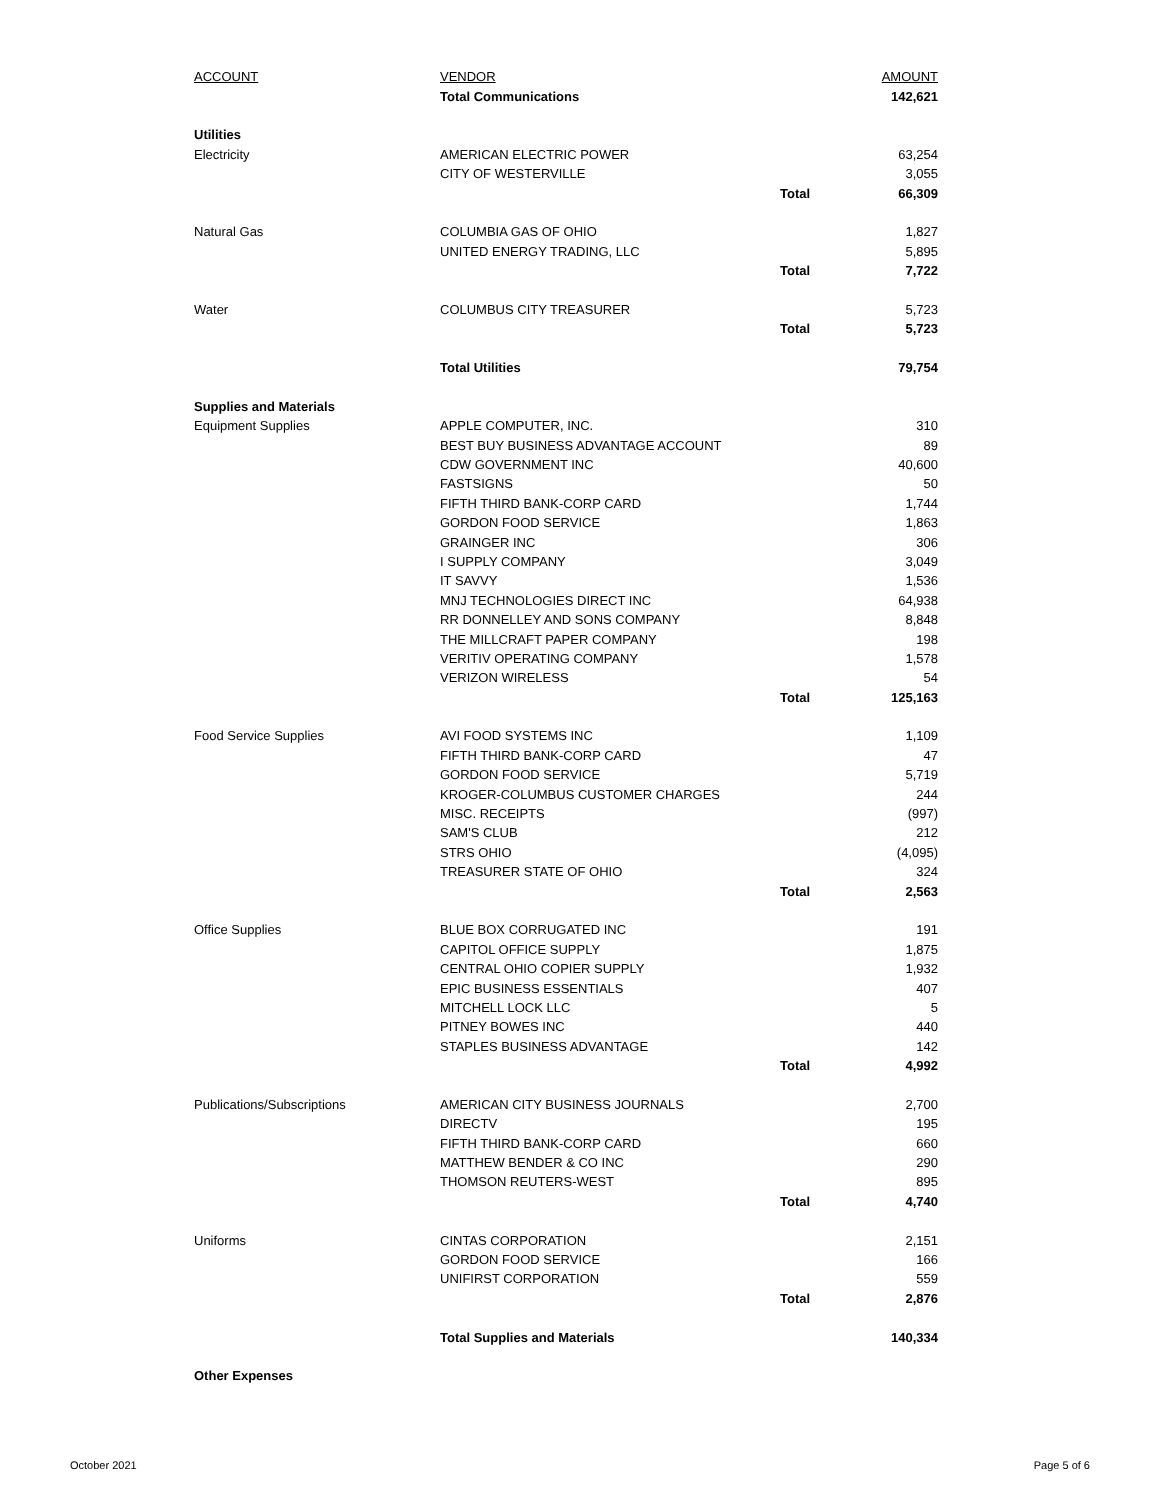| ACCOUNT | VENDOR | | AMOUNT |
| --- | --- | --- | --- |
| | Total Communications | | 142,621 |
| Utilities | | | |
| Electricity | AMERICAN ELECTRIC POWER | | 63,254 |
| | CITY OF WESTERVILLE | | 3,055 |
| | | Total | 66,309 |
| Natural Gas | COLUMBIA GAS OF OHIO | | 1,827 |
| | UNITED ENERGY TRADING, LLC | | 5,895 |
| | | Total | 7,722 |
| Water | COLUMBUS CITY TREASURER | | 5,723 |
| | | Total | 5,723 |
| | Total Utilities | | 79,754 |
| Supplies and Materials | | | |
| Equipment Supplies | APPLE COMPUTER, INC. | | 310 |
| | BEST BUY BUSINESS ADVANTAGE ACCOUNT | | 89 |
| | CDW GOVERNMENT INC | | 40,600 |
| | FASTSIGNS | | 50 |
| | FIFTH THIRD BANK-CORP CARD | | 1,744 |
| | GORDON FOOD SERVICE | | 1,863 |
| | GRAINGER INC | | 306 |
| | I SUPPLY COMPANY | | 3,049 |
| | IT SAVVY | | 1,536 |
| | MNJ TECHNOLOGIES DIRECT INC | | 64,938 |
| | RR DONNELLEY AND SONS COMPANY | | 8,848 |
| | THE MILLCRAFT PAPER COMPANY | | 198 |
| | VERITIV OPERATING COMPANY | | 1,578 |
| | VERIZON WIRELESS | | 54 |
| | | Total | 125,163 |
| Food Service Supplies | AVI FOOD SYSTEMS INC | | 1,109 |
| | FIFTH THIRD BANK-CORP CARD | | 47 |
| | GORDON FOOD SERVICE | | 5,719 |
| | KROGER-COLUMBUS CUSTOMER CHARGES | | 244 |
| | MISC. RECEIPTS | | (997) |
| | SAM'S CLUB | | 212 |
| | STRS OHIO | | (4,095) |
| | TREASURER STATE OF OHIO | | 324 |
| | | Total | 2,563 |
| Office Supplies | BLUE BOX CORRUGATED INC | | 191 |
| | CAPITOL OFFICE SUPPLY | | 1,875 |
| | CENTRAL OHIO COPIER SUPPLY | | 1,932 |
| | EPIC BUSINESS ESSENTIALS | | 407 |
| | MITCHELL LOCK LLC | | 5 |
| | PITNEY BOWES INC | | 440 |
| | STAPLES BUSINESS ADVANTAGE | | 142 |
| | | Total | 4,992 |
| Publications/Subscriptions | AMERICAN CITY BUSINESS JOURNALS | | 2,700 |
| | DIRECTV | | 195 |
| | FIFTH THIRD BANK-CORP CARD | | 660 |
| | MATTHEW BENDER & CO INC | | 290 |
| | THOMSON REUTERS-WEST | | 895 |
| | | Total | 4,740 |
| Uniforms | CINTAS CORPORATION | | 2,151 |
| | GORDON FOOD SERVICE | | 166 |
| | UNIFIRST CORPORATION | | 559 |
| | | Total | 2,876 |
| | Total Supplies and Materials | | 140,334 |
| Other Expenses | | | |
October 2021 Page 5 of 6